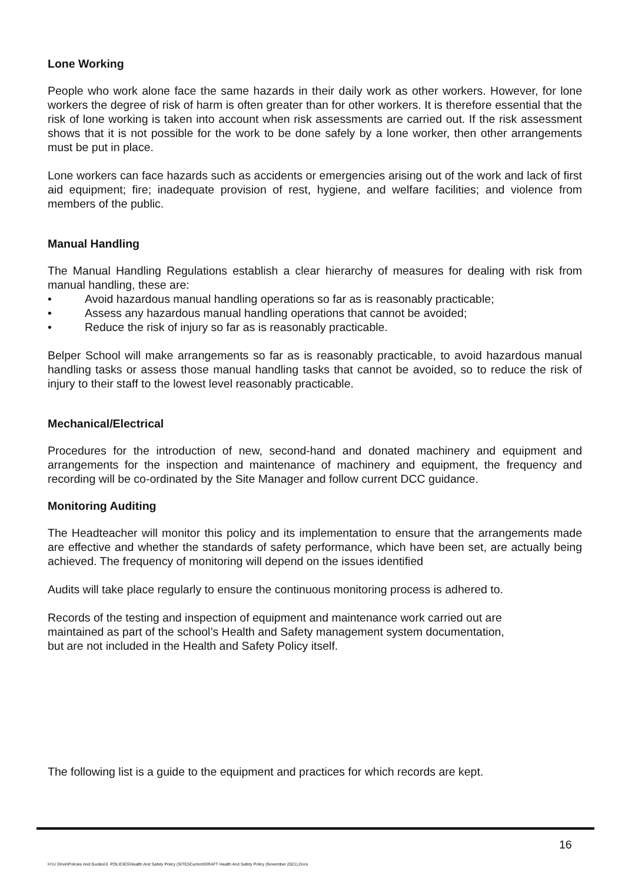Lone Working
People who work alone face the same hazards in their daily work as other workers. However, for lone workers the degree of risk of harm is often greater than for other workers. It is therefore essential that the risk of lone working is taken into account when risk assessments are carried out. If the risk assessment shows that it is not possible for the work to be done safely by a lone worker, then other arrangements must be put in place.
Lone workers can face hazards such as accidents or emergencies arising out of the work and lack of first aid equipment; fire; inadequate provision of rest, hygiene, and welfare facilities; and violence from members of the public.
Manual Handling
The Manual Handling Regulations establish a clear hierarchy of measures for dealing with risk from manual handling, these are:
• Avoid hazardous manual handling operations so far as is reasonably practicable;
• Assess any hazardous manual handling operations that cannot be avoided;
• Reduce the risk of injury so far as is reasonably practicable.
Belper School will make arrangements so far as is reasonably practicable, to avoid hazardous manual handling tasks or assess those manual handling tasks that cannot be avoided, so to reduce the risk of injury to their staff to the lowest level reasonably practicable.
Mechanical/Electrical
Procedures for the introduction of new, second-hand and donated machinery and equipment and arrangements for the inspection and maintenance of machinery and equipment, the frequency and recording will be co-ordinated by the Site Manager and follow current DCC guidance.
Monitoring Auditing
The Headteacher will monitor this policy and its implementation to ensure that the arrangements made are effective and whether the standards of safety performance, which have been set, are actually being achieved. The frequency of monitoring will depend on the issues identified
Audits will take place regularly to ensure the continuous monitoring process is adhered to.
Records of the testing and inspection of equipment and maintenance work carried out are
maintained as part of the school’s Health and Safety management system documentation,
but are not included in the Health and Safety Policy itself.
The following list is a guide to the equipment and practices for which records are kept.
16
H:\U Drive\Policies And Guides\3. POLICIES\Health And Safety Policy (SITE)\Current\DRAFT Health And Safety Policy (November 2021).Docx